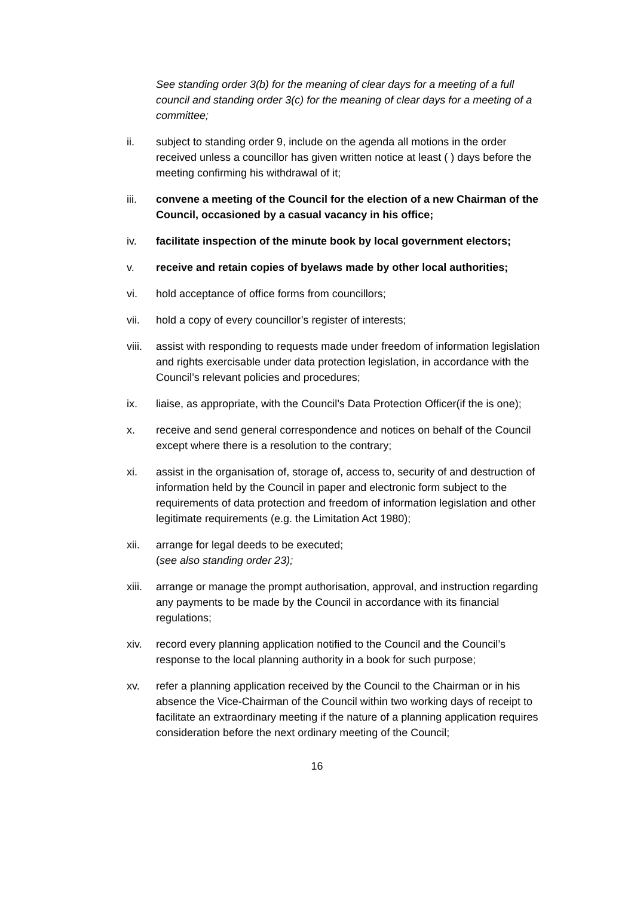See standing order 3(b) for the meaning of clear days for a meeting of a full council and standing order 3(c) for the meaning of clear days for a meeting of a committee;
ii. subject to standing order 9, include on the agenda all motions in the order received unless a councillor has given written notice at least ( ) days before the meeting confirming his withdrawal of it;
iii. convene a meeting of the Council for the election of a new Chairman of the Council, occasioned by a casual vacancy in his office;
iv. facilitate inspection of the minute book by local government electors;
v. receive and retain copies of byelaws made by other local authorities;
vi. hold acceptance of office forms from councillors;
vii. hold a copy of every councillor’s register of interests;
viii.
assist with responding to requests made under freedom of information legislation and rights exercisable under data protection legislation, in accordance with the Council’s relevant policies and procedures;
ix. liaise, as appropriate, with the Council’s Data Protection Officer(if the is one);
x. receive and send general correspondence and notices on behalf of the Council except where there is a resolution to the contrary;
xi. assist in the organisation of, storage of, access to, security of and destruction of information held by the Council in paper and electronic form subject to the requirements of data protection and freedom of information legislation and other legitimate requirements (e.g. the Limitation Act 1980);
xii. arrange for legal deeds to be executed;
(see also standing order 23);
xiii.
arrange or manage the prompt authorisation, approval, and instruction regarding any payments to be made by the Council in accordance with its financial regulations;
xiv. record every planning application notified to the Council and the Council’s response to the local planning authority in a book for such purpose;
xv. refer a planning application received by the Council to the Chairman or in his absence the Vice-Chairman of the Council within two working days of receipt to facilitate an extraordinary meeting if the nature of a planning application requires consideration before the next ordinary meeting of the Council;
16